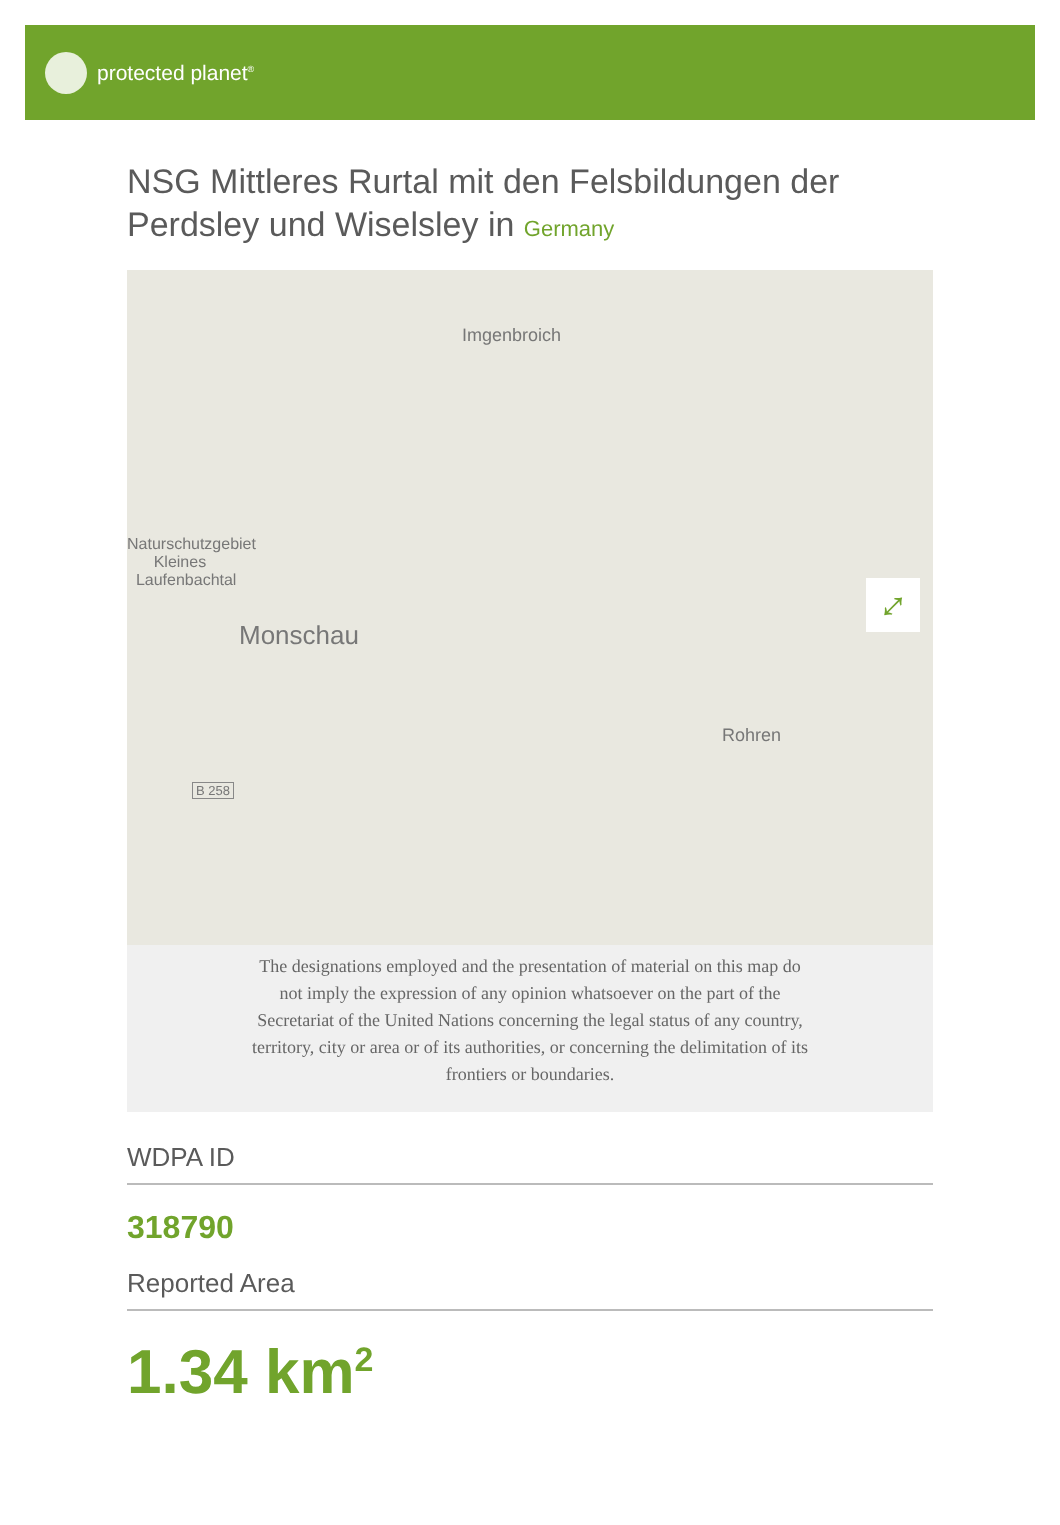protected planet<sup>®</sup>
NSG Mittleres Rurtal mit den Felsbildungen der Perdsley und Wiselsley in Germany
Imgenbroich
Naturschutzgebiet
Kleines
Laufenbachtal
Monschau
Rohren
B 258
⤢
The designations employed and the presentation of material on this map do not imply the expression of any opinion whatsoever on the part of the Secretariat of the United Nations concerning the legal status of any country, territory, city or area or of its authorities, or concerning the delimitation of its frontiers or boundaries.
WDPA ID
318790
Reported Area
1.34 km<sup>2</sup>